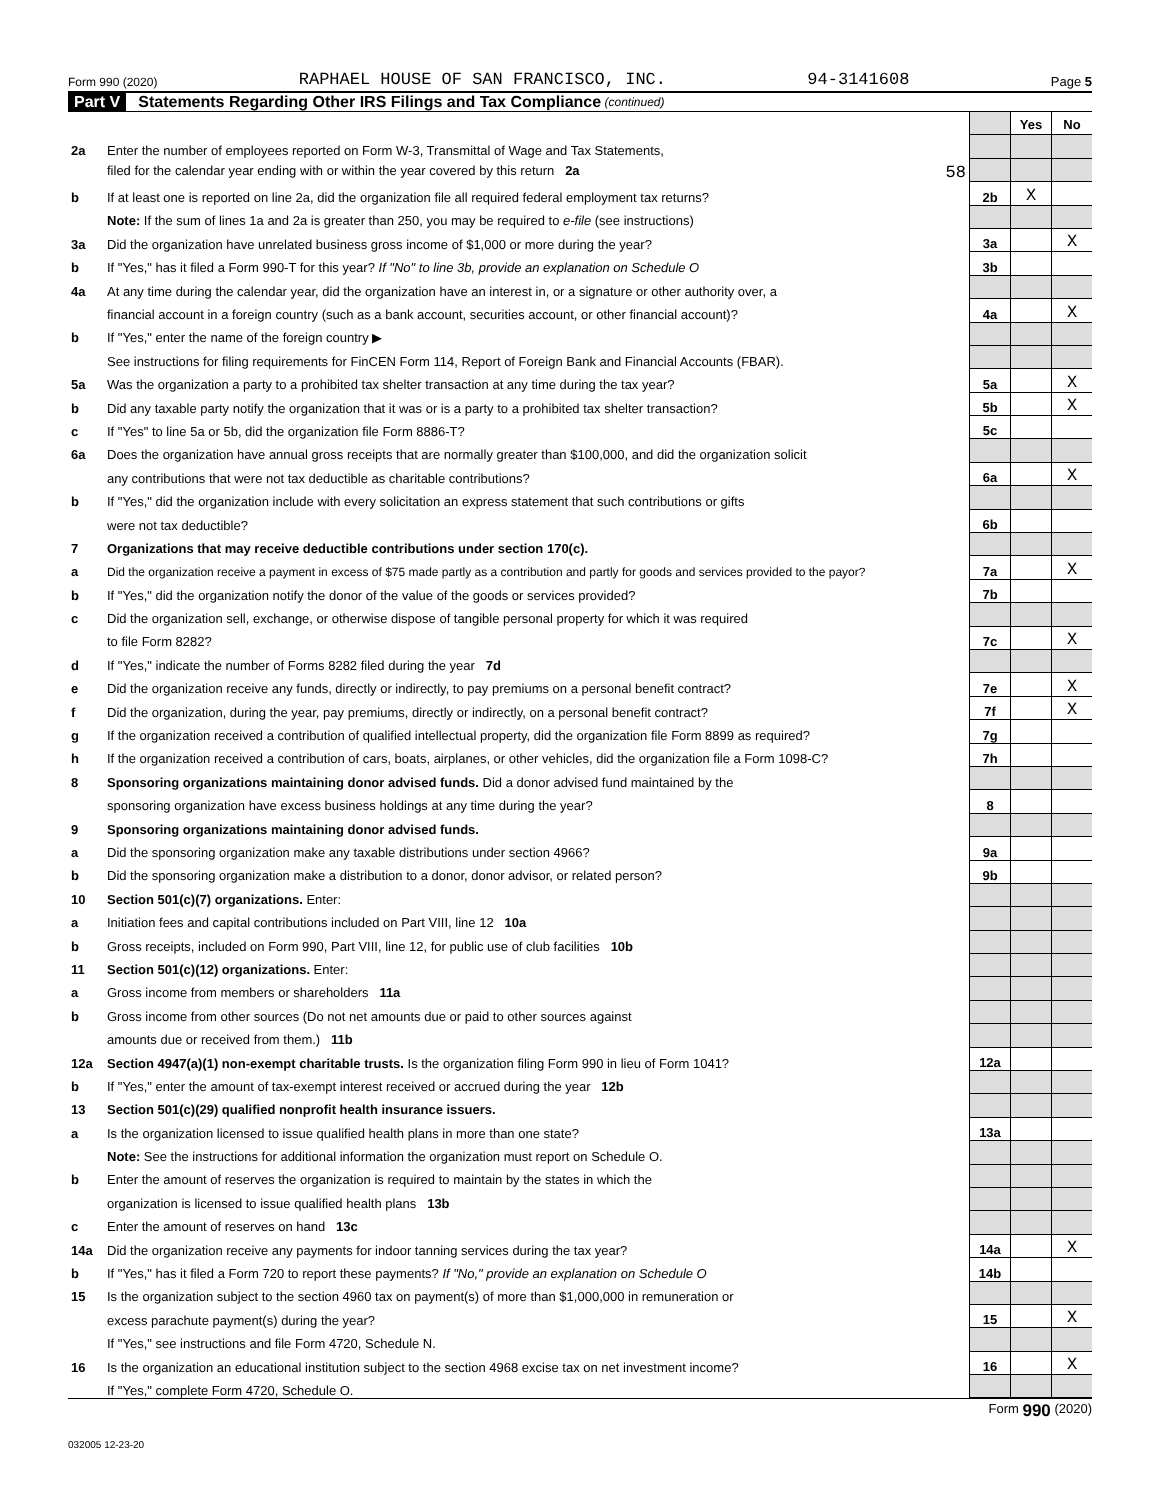Form 990 (2020) RAPHAEL HOUSE OF SAN FRANCISCO, INC. 94-3141608 Page 5
Part V Statements Regarding Other IRS Filings and Tax Compliance (continued)
| | | | Yes | No |
| 2a | Enter the number of employees reported on Form W-3, Transmittal of Wage and Tax Statements, | | | |
| | filed for the calendar year ending with or within the year covered by this return 2a 58 | | | |
| b | If at least one is reported on line 2a, did the organization file all required federal employment tax returns? | 2b | X | |
| | Note: If the sum of lines 1a and 2a is greater than 250, you may be required to e-file (see instructions) | | | |
| 3a | Did the organization have unrelated business gross income of $1,000 or more during the year? | 3a | | X |
| b | If "Yes," has it filed a Form 990-T for this year? If "No" to line 3b, provide an explanation on Schedule O | 3b | | |
| 4a | At any time during the calendar year, did the organization have an interest in, or a signature or other authority over, a | | | |
| | financial account in a foreign country (such as a bank account, securities account, or other financial account)? | 4a | | X |
| b | If "Yes," enter the name of the foreign country ▶ | | | |
| | See instructions for filing requirements for FinCEN Form 114, Report of Foreign Bank and Financial Accounts (FBAR). | | | |
| 5a | Was the organization a party to a prohibited tax shelter transaction at any time during the tax year? | 5a | | X |
| b | Did any taxable party notify the organization that it was or is a party to a prohibited tax shelter transaction? | 5b | | X |
| c | If "Yes" to line 5a or 5b, did the organization file Form 8886-T? | 5c | | |
| 6a | Does the organization have annual gross receipts that are normally greater than $100,000, and did the organization solicit | | | |
| | any contributions that were not tax deductible as charitable contributions? | 6a | | X |
| b | If "Yes," did the organization include with every solicitation an express statement that such contributions or gifts | | | |
| | were not tax deductible? | 6b | | |
| 7 | Organizations that may receive deductible contributions under section 170(c). | | | |
| a | Did the organization receive a payment in excess of $75 made partly as a contribution and partly for goods and services provided to the payor? | 7a | | X |
| b | If "Yes," did the organization notify the donor of the value of the goods or services provided? | 7b | | |
| c | Did the organization sell, exchange, or otherwise dispose of tangible personal property for which it was required | | | |
| | to file Form 8282? | 7c | | X |
| d | If "Yes," indicate the number of Forms 8282 filed during the year 7d | | | |
| e | Did the organization receive any funds, directly or indirectly, to pay premiums on a personal benefit contract? | 7e | | X |
| f | Did the organization, during the year, pay premiums, directly or indirectly, on a personal benefit contract? | 7f | | X |
| g | If the organization received a contribution of qualified intellectual property, did the organization file Form 8899 as required? | 7g | | |
| h | If the organization received a contribution of cars, boats, airplanes, or other vehicles, did the organization file a Form 1098-C? | 7h | | |
| 8 | Sponsoring organizations maintaining donor advised funds. Did a donor advised fund maintained by the | | | |
| | sponsoring organization have excess business holdings at any time during the year? | 8 | | |
| 9 | Sponsoring organizations maintaining donor advised funds. | | | |
| a | Did the sponsoring organization make any taxable distributions under section 4966? | 9a | | |
| b | Did the sponsoring organization make a distribution to a donor, donor advisor, or related person? | 9b | | |
| 10 | Section 501(c)(7) organizations. Enter: | | | |
| a | Initiation fees and capital contributions included on Part VIII, line 12 10a | | | |
| b | Gross receipts, included on Form 990, Part VIII, line 12, for public use of club facilities 10b | | | |
| 11 | Section 501(c)(12) organizations. Enter: | | | |
| a | Gross income from members or shareholders 11a | | | |
| b | Gross income from other sources (Do not net amounts due or paid to other sources against | | | |
| | amounts due or received from them.) 11b | | | |
| 12a | Section 4947(a)(1) non-exempt charitable trusts. Is the organization filing Form 990 in lieu of Form 1041? | 12a | | |
| b | If "Yes," enter the amount of tax-exempt interest received or accrued during the year 12b | | | |
| 13 | Section 501(c)(29) qualified nonprofit health insurance issuers. | | | |
| a | Is the organization licensed to issue qualified health plans in more than one state? | 13a | | |
| | Note: See the instructions for additional information the organization must report on Schedule O. | | | |
| b | Enter the amount of reserves the organization is required to maintain by the states in which the | | | |
| | organization is licensed to issue qualified health plans 13b | | | |
| c | Enter the amount of reserves on hand 13c | | | |
| 14a | Did the organization receive any payments for indoor tanning services during the tax year? | 14a | | X |
| b | If "Yes," has it filed a Form 720 to report these payments? If "No," provide an explanation on Schedule O | 14b | | |
| 15 | Is the organization subject to the section 4960 tax on payment(s) of more than $1,000,000 in remuneration or | | | |
| | excess parachute payment(s) during the year? | 15 | | X |
| | If "Yes," see instructions and file Form 4720, Schedule N. | | | |
| 16 | Is the organization an educational institution subject to the section 4968 excise tax on net investment income? | 16 | | X |
| | If "Yes," complete Form 4720, Schedule O. | | | |
Form 990 (2020)
032005 12-23-20